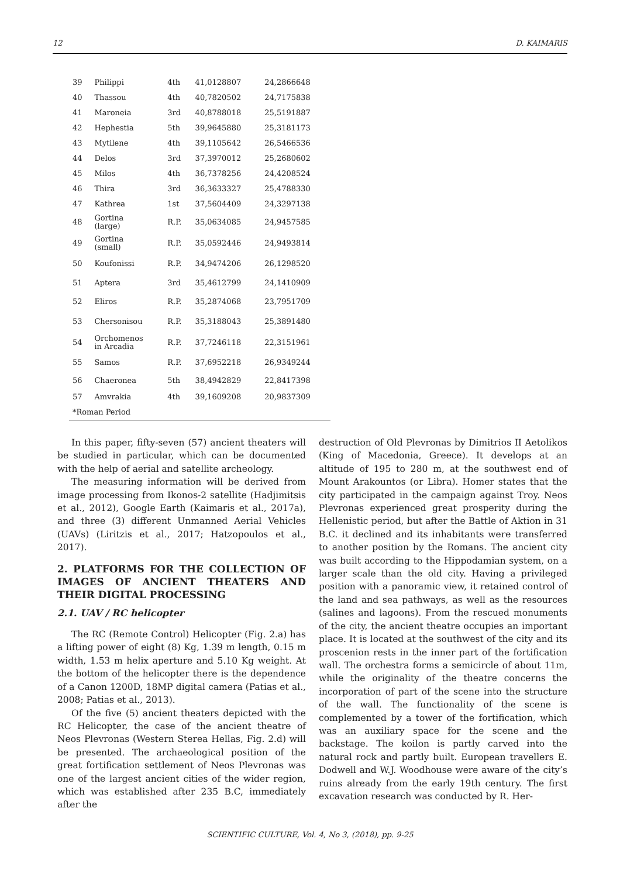12 D. KAIMARIS
| 39 | Philippi | 4th | 41,0128807 | 24,2866648 |
| 40 | Thassou | 4th | 40,7820502 | 24,7175838 |
| 41 | Maroneia | 3rd | 40,8788018 | 25,5191887 |
| 42 | Hephestia | 5th | 39,9645880 | 25,3181173 |
| 43 | Mytilene | 4th | 39,1105642 | 26,5466536 |
| 44 | Delos | 3rd | 37,3970012 | 25,2680602 |
| 45 | Milos | 4th | 36,7378256 | 24,4208524 |
| 46 | Thira | 3rd | 36,3633327 | 25,4788330 |
| 47 | Kathrea | 1st | 37,5604409 | 24,3297138 |
| 48 | Gortina (large) | R.P. | 35,0634085 | 24,9457585 |
| 49 | Gortina (small) | R.P. | 35,0592446 | 24,9493814 |
| 50 | Koufonissi | R.P. | 34,9474206 | 26,1298520 |
| 51 | Aptera | 3rd | 35,4612799 | 24,1410909 |
| 52 | Eliros | R.P. | 35,2874068 | 23,7951709 |
| 53 | Chersonisou | R.P. | 35,3188043 | 25,3891480 |
| 54 | Orchomenos in Arcadia | R.P. | 37,7246118 | 22,3151961 |
| 55 | Samos | R.P. | 37,6952218 | 26,9349244 |
| 56 | Chaeronea | 5th | 38,4942829 | 22,8417398 |
| 57 | Amvrakia | 4th | 39,1609208 | 20,9837309 |
| *Roman Period | | | | |
In this paper, fifty-seven (57) ancient theaters will be studied in particular, which can be documented with the help of aerial and satellite archeology.
The measuring information will be derived from image processing from Ikonos-2 satellite (Hadjimitsis et al., 2012), Google Earth (Kaimaris et al., 2017a), and three (3) different Unmanned Aerial Vehicles (UAVs) (Liritzis et al., 2017; Hatzopoulos et al., 2017).
2. PLATFORMS FOR THE COLLECTION OF IMAGES OF ANCIENT THEATERS AND THEIR DIGITAL PROCESSING
2.1. UAV / RC helicopter
The RC (Remote Control) Helicopter (Fig. 2.a) has a lifting power of eight (8) Kg, 1.39 m length, 0.15 m width, 1.53 m helix aperture and 5.10 Kg weight. At the bottom of the helicopter there is the dependence of a Canon 1200D, 18MP digital camera (Patias et al., 2008; Patias et al., 2013).
Of the five (5) ancient theaters depicted with the RC Helicopter, the case of the ancient theatre of Neos Plevronas (Western Sterea Hellas, Fig. 2.d) will be presented. The archaeological position of the great fortification settlement of Neos Plevronas was one of the largest ancient cities of the wider region, which was established after 235 B.C, immediately after the
destruction of Old Plevronas by Dimitrios II Aetolikos (King of Macedonia, Greece). It develops at an altitude of 195 to 280 m, at the southwest end of Mount Arakountos (or Libra). Homer states that the city participated in the campaign against Troy. Neos Plevronas experienced great prosperity during the Hellenistic period, but after the Battle of Aktion in 31 B.C. it declined and its inhabitants were transferred to another position by the Romans. The ancient city was built according to the Hippodamian system, on a larger scale than the old city. Having a privileged position with a panoramic view, it retained control of the land and sea pathways, as well as the resources (salines and lagoons). From the rescued monuments of the city, the ancient theatre occupies an important place. It is located at the southwest of the city and its proscenion rests in the inner part of the fortification wall. The orchestra forms a semicircle of about 11m, while the originality of the theatre concerns the incorporation of part of the scene into the structure of the wall. The functionality of the scene is complemented by a tower of the fortification, which was an auxiliary space for the scene and the backstage. The koilon is partly carved into the natural rock and partly built. European travellers E. Dodwell and W.J. Woodhouse were aware of the city’s ruins already from the early 19th century. The first excavation research was conducted by R. Her-
SCIENTIFIC CULTURE, Vol. 4, No 3, (2018), pp. 9-25